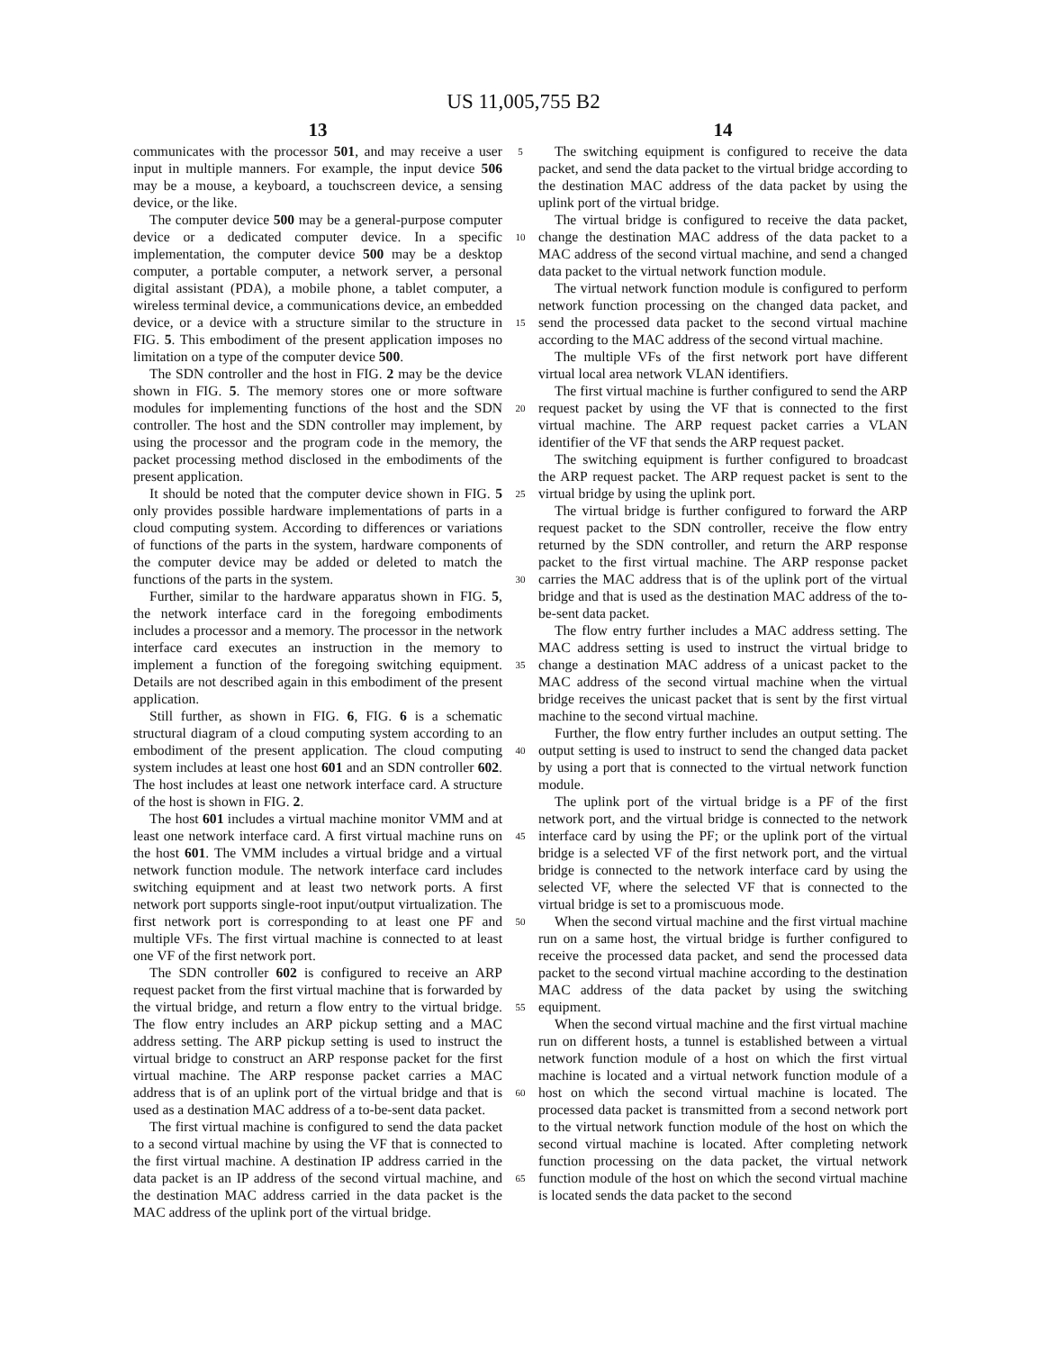US 11,005,755 B2
13
communicates with the processor 501, and may receive a user input in multiple manners. For example, the input device 506 may be a mouse, a keyboard, a touchscreen device, a sensing device, or the like.
The computer device 500 may be a general-purpose computer device or a dedicated computer device. In a specific implementation, the computer device 500 may be a desktop computer, a portable computer, a network server, a personal digital assistant (PDA), a mobile phone, a tablet computer, a wireless terminal device, a communications device, an embedded device, or a device with a structure similar to the structure in FIG. 5. This embodiment of the present application imposes no limitation on a type of the computer device 500.
The SDN controller and the host in FIG. 2 may be the device shown in FIG. 5. The memory stores one or more software modules for implementing functions of the host and the SDN controller. The host and the SDN controller may implement, by using the processor and the program code in the memory, the packet processing method disclosed in the embodiments of the present application.
It should be noted that the computer device shown in FIG. 5 only provides possible hardware implementations of parts in a cloud computing system. According to differences or variations of functions of the parts in the system, hardware components of the computer device may be added or deleted to match the functions of the parts in the system.
Further, similar to the hardware apparatus shown in FIG. 5, the network interface card in the foregoing embodiments includes a processor and a memory. The processor in the network interface card executes an instruction in the memory to implement a function of the foregoing switching equipment. Details are not described again in this embodiment of the present application.
Still further, as shown in FIG. 6, FIG. 6 is a schematic structural diagram of a cloud computing system according to an embodiment of the present application. The cloud computing system includes at least one host 601 and an SDN controller 602. The host includes at least one network interface card. A structure of the host is shown in FIG. 2.
The host 601 includes a virtual machine monitor VMM and at least one network interface card. A first virtual machine runs on the host 601. The VMM includes a virtual bridge and a virtual network function module. The network interface card includes switching equipment and at least two network ports. A first network port supports single-root input/output virtualization. The first network port is corresponding to at least one PF and multiple VFs. The first virtual machine is connected to at least one VF of the first network port.
The SDN controller 602 is configured to receive an ARP request packet from the first virtual machine that is forwarded by the virtual bridge, and return a flow entry to the virtual bridge. The flow entry includes an ARP pickup setting and a MAC address setting. The ARP pickup setting is used to instruct the virtual bridge to construct an ARP response packet for the first virtual machine. The ARP response packet carries a MAC address that is of an uplink port of the virtual bridge and that is used as a destination MAC address of a to-be-sent data packet.
The first virtual machine is configured to send the data packet to a second virtual machine by using the VF that is connected to the first virtual machine. A destination IP address carried in the data packet is an IP address of the second virtual machine, and the destination MAC address carried in the data packet is the MAC address of the uplink port of the virtual bridge.
5
10
15
20
25
30
35
40
45
50
55
60
65
14
The switching equipment is configured to receive the data packet, and send the data packet to the virtual bridge according to the destination MAC address of the data packet by using the uplink port of the virtual bridge.
The virtual bridge is configured to receive the data packet, change the destination MAC address of the data packet to a MAC address of the second virtual machine, and send a changed data packet to the virtual network function module.
The virtual network function module is configured to perform network function processing on the changed data packet, and send the processed data packet to the second virtual machine according to the MAC address of the second virtual machine.
The multiple VFs of the first network port have different virtual local area network VLAN identifiers.
The first virtual machine is further configured to send the ARP request packet by using the VF that is connected to the first virtual machine. The ARP request packet carries a VLAN identifier of the VF that sends the ARP request packet.
The switching equipment is further configured to broadcast the ARP request packet. The ARP request packet is sent to the virtual bridge by using the uplink port.
The virtual bridge is further configured to forward the ARP request packet to the SDN controller, receive the flow entry returned by the SDN controller, and return the ARP response packet to the first virtual machine. The ARP response packet carries the MAC address that is of the uplink port of the virtual bridge and that is used as the destination MAC address of the to-be-sent data packet.
The flow entry further includes a MAC address setting. The MAC address setting is used to instruct the virtual bridge to change a destination MAC address of a unicast packet to the MAC address of the second virtual machine when the virtual bridge receives the unicast packet that is sent by the first virtual machine to the second virtual machine.
Further, the flow entry further includes an output setting. The output setting is used to instruct to send the changed data packet by using a port that is connected to the virtual network function module.
The uplink port of the virtual bridge is a PF of the first network port, and the virtual bridge is connected to the network interface card by using the PF; or the uplink port of the virtual bridge is a selected VF of the first network port, and the virtual bridge is connected to the network interface card by using the selected VF, where the selected VF that is connected to the virtual bridge is set to a promiscuous mode.
When the second virtual machine and the first virtual machine run on a same host, the virtual bridge is further configured to receive the processed data packet, and send the processed data packet to the second virtual machine according to the destination MAC address of the data packet by using the switching equipment.
When the second virtual machine and the first virtual machine run on different hosts, a tunnel is established between a virtual network function module of a host on which the first virtual machine is located and a virtual network function module of a host on which the second virtual machine is located. The processed data packet is transmitted from a second network port to the virtual network function module of the host on which the second virtual machine is located. After completing network function processing on the data packet, the virtual network function module of the host on which the second virtual machine is located sends the data packet to the second